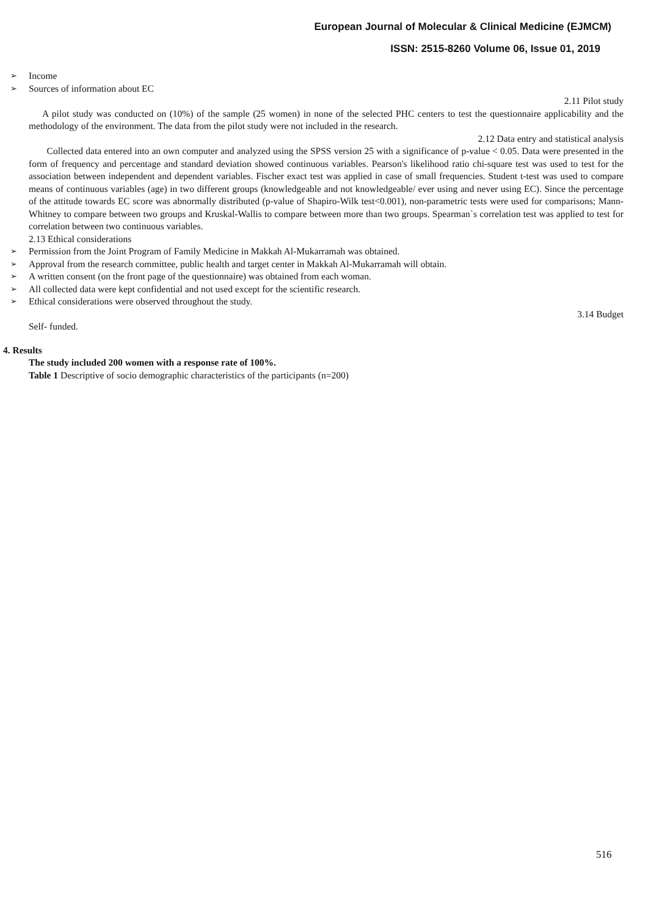European Journal of Molecular & Clinical Medicine (EJMCM)
ISSN: 2515-8260 Volume 06, Issue 01, 2019
➢ Income
➢ Sources of information about EC
2.11 Pilot study
A pilot study was conducted on (10%) of the sample (25 women) in none of the selected PHC centers to test the questionnaire applicability and the methodology of the environment. The data from the pilot study were not included in the research.
2.12 Data entry and statistical analysis
Collected data entered into an own computer and analyzed using the SPSS version 25 with a significance of p-value < 0.05. Data were presented in the form of frequency and percentage and standard deviation showed continuous variables. Pearson's likelihood ratio chi-square test was used to test for the association between independent and dependent variables. Fischer exact test was applied in case of small frequencies. Student t-test was used to compare means of continuous variables (age) in two different groups (knowledgeable and not knowledgeable/ ever using and never using EC). Since the percentage of the attitude towards EC score was abnormally distributed (p-value of Shapiro-Wilk test<0.001), non-parametric tests were used for comparisons; Mann-Whitney to compare between two groups and Kruskal-Wallis to compare between more than two groups. Spearman`s correlation test was applied to test for correlation between two continuous variables.
2.13 Ethical considerations
➢ Permission from the Joint Program of Family Medicine in Makkah Al-Mukarramah was obtained.
➢ Approval from the research committee, public health and target center in Makkah Al-Mukarramah will obtain.
➢ A written consent (on the front page of the questionnaire) was obtained from each woman.
➢ All collected data were kept confidential and not used except for the scientific research.
➢ Ethical considerations were observed throughout the study.
3.14 Budget
Self- funded.
4. Results
The study included 200 women with a response rate of 100%.
Table 1 Descriptive of socio demographic characteristics of the participants (n=200)
516